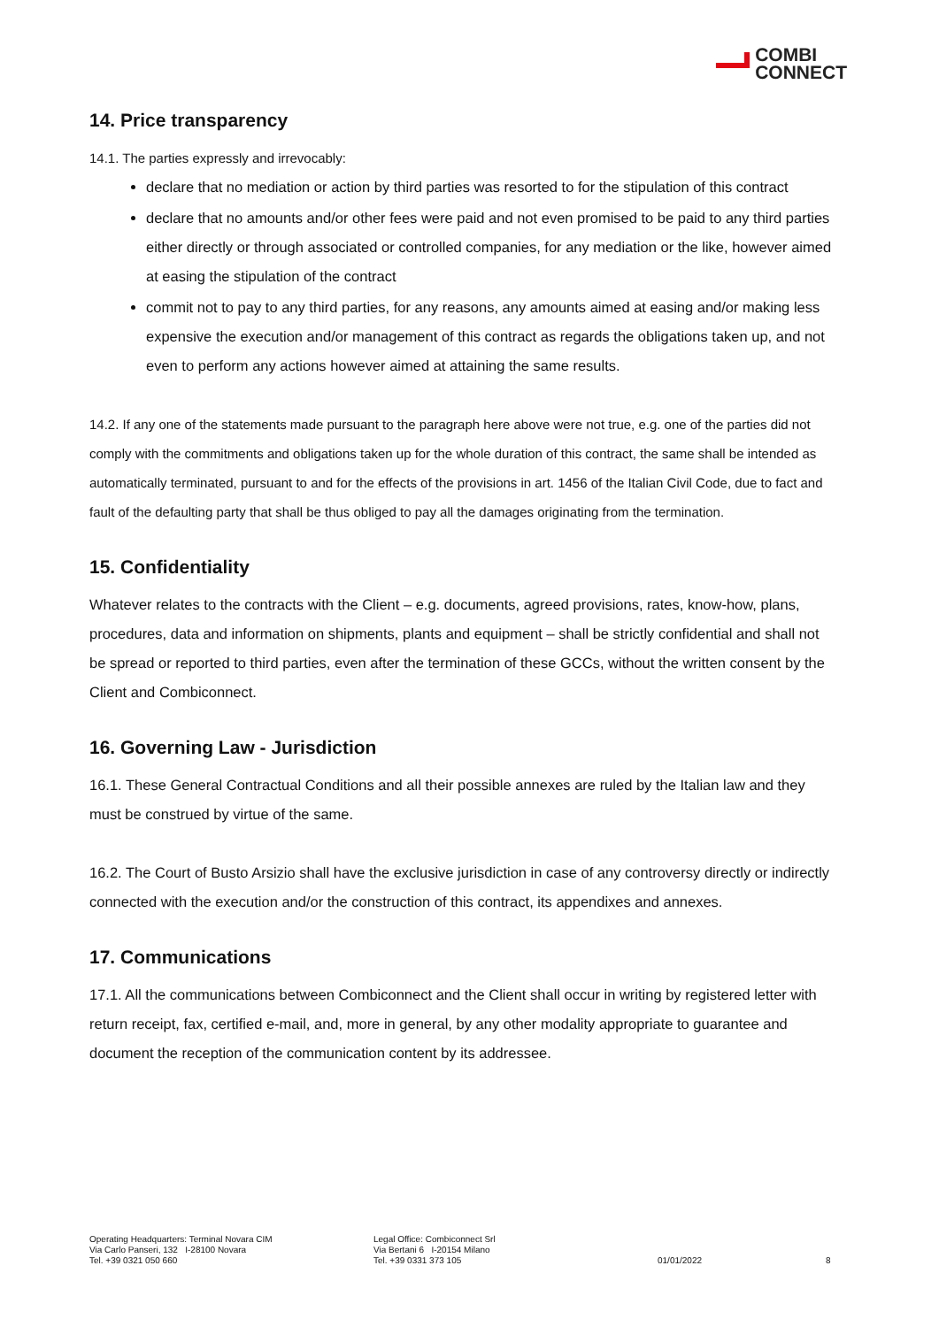COMBI
CONNECT
14. Price transparency
14.1. The parties expressly and irrevocably:
declare that no mediation or action by third parties was resorted to for the stipulation of this contract
declare that no amounts and/or other fees were paid and not even promised to be paid to any third parties either directly or through associated or controlled companies, for any mediation or the like, however aimed at easing the stipulation of the contract
commit not to pay to any third parties, for any reasons, any amounts aimed at easing and/or making less expensive the execution and/or management of this contract as regards the obligations taken up, and not even to perform any actions however aimed at attaining the same results.
14.2. If any one of the statements made pursuant to the paragraph here above were not true, e.g. one of the parties did not comply with the commitments and obligations taken up for the whole duration of this contract, the same shall be intended as automatically terminated, pursuant to and for the effects of the provisions in art. 1456 of the Italian Civil Code, due to fact and fault of the defaulting party that shall be thus obliged to pay all the damages originating from the termination.
15. Confidentiality
Whatever relates to the contracts with the Client – e.g. documents, agreed provisions, rates, know-how, plans, procedures, data and information on shipments, plants and equipment – shall be strictly confidential and shall not be spread or reported to third parties, even after the termination of these GCCs, without the written consent by the Client and Combiconnect.
16. Governing Law - Jurisdiction
16.1. These General Contractual Conditions and all their possible annexes are ruled by the Italian law and they must be construed by virtue of the same.
16.2. The Court of Busto Arsizio shall have the exclusive jurisdiction in case of any controversy directly or indirectly connected with the execution and/or the construction of this contract, its appendixes and annexes.
17. Communications
17.1. All the communications between Combiconnect and the Client shall occur in writing by registered letter with return receipt, fax, certified e-mail, and, more in general, by any other modality appropriate to guarantee and document the reception of the communication content by its addressee.
Operating Headquarters: Terminal Novara CIM
Via Carlo Panseri, 132 I-28100 Novara
Tel. +39 0321 050 660
Legal Office: Combiconnect Srl
Via Bertani 6 I-20154 Milano
Tel. +39 0331 373 105
01/01/2022
8